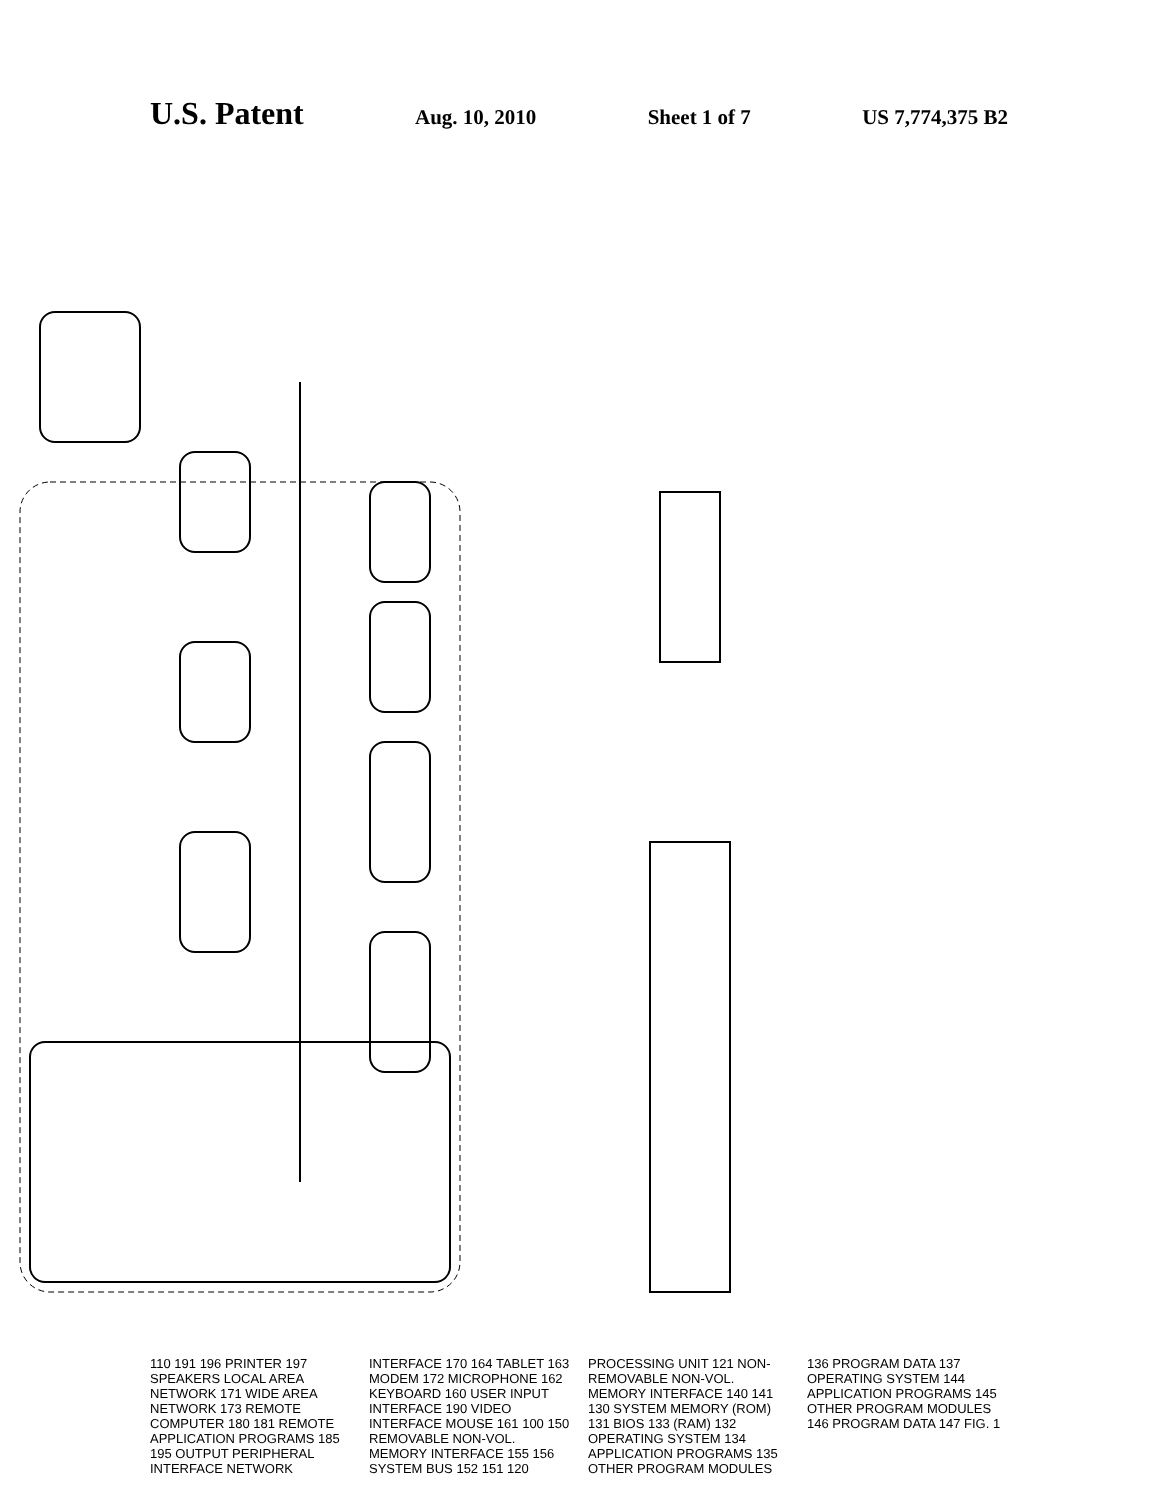U.S. Patent Aug. 10, 2010 Sheet 1 of 7 US 7,774,375 B2
110 191 196 PRINTER 197 SPEAKERS LOCAL AREA NETWORK 171 WIDE AREA NETWORK 173 REMOTE COMPUTER 180 181 REMOTE APPLICATION PROGRAMS 185 195 OUTPUT PERIPHERAL INTERFACE NETWORK INTERFACE 170 164 TABLET 163 MODEM 172 MICROPHONE 162 KEYBOARD 160 USER INPUT INTERFACE 190 VIDEO INTERFACE MOUSE 161 100 150 REMOVABLE NON-VOL. MEMORY INTERFACE 155 156 SYSTEM BUS 152 151 120 PROCESSING UNIT 121 NON-REMOVABLE NON-VOL. MEMORY INTERFACE 140 141 130 SYSTEM MEMORY (ROM) 131 BIOS 133 (RAM) 132 OPERATING SYSTEM 134 APPLICATION PROGRAMS 135 OTHER PROGRAM MODULES 136 PROGRAM DATA 137 OPERATING SYSTEM 144 APPLICATION PROGRAMS 145 OTHER PROGRAM MODULES 146 PROGRAM DATA 147 FIG. 1